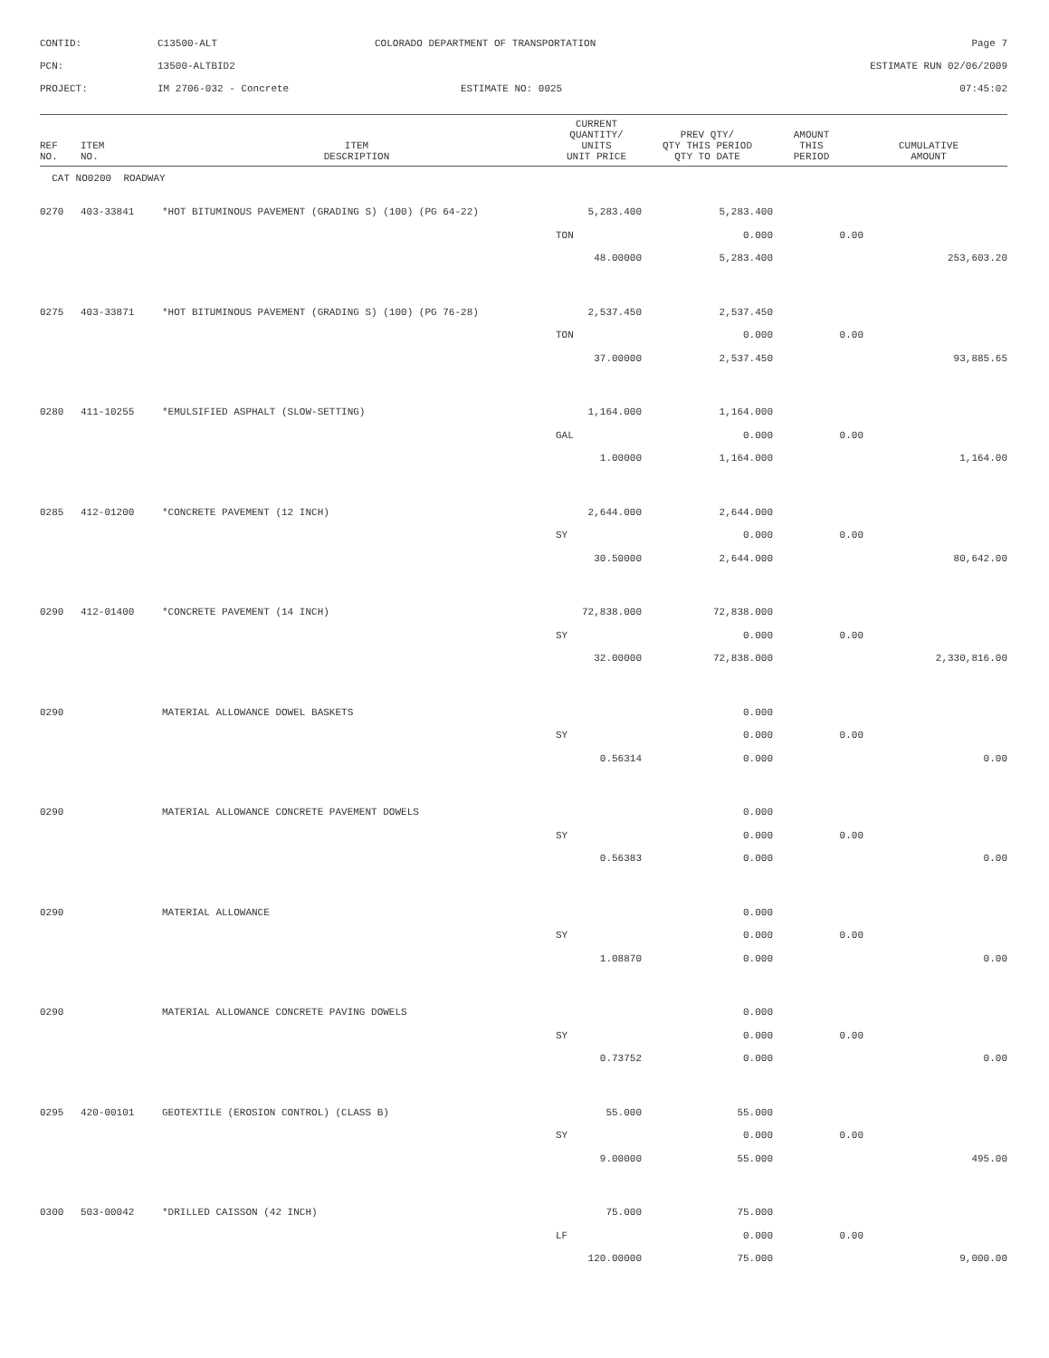CONTID:
C13500-ALT
COLORADO DEPARTMENT OF TRANSPORTATION
Page 7
PCN:
13500-ALTBID2
ESTIMATE RUN 02/06/2009
PROJECT:
IM 2706-032 - Concrete
ESTIMATE NO: 0025
07:45:02
| REF NO. | ITEM NO. | ITEM DESCRIPTION | CURRENT QUANTITY/ UNITS UNIT PRICE | PREV QTY/ QTY THIS PERIOD QTY TO DATE | AMOUNT THIS PERIOD | CUMULATIVE AMOUNT |
| --- | --- | --- | --- | --- | --- | --- |
| CAT NO0200 ROADWAY | | | | | | |
| 0270 | 403-33841 | *HOT BITUMINOUS PAVEMENT (GRADING S) (100) (PG 64-22) | 5,283.400 | 5,283.400 | | |
| | | | TON | 0.000 | 0.00 | |
| | | | 48.00000 | 5,283.400 | | 253,603.20 |
| 0275 | 403-33871 | *HOT BITUMINOUS PAVEMENT (GRADING S) (100) (PG 76-28) | 2,537.450 | 2,537.450 | | |
| | | | TON | 0.000 | 0.00 | |
| | | | 37.00000 | 2,537.450 | | 93,885.65 |
| 0280 | 411-10255 | *EMULSIFIED ASPHALT (SLOW-SETTING) | 1,164.000 | 1,164.000 | | |
| | | | GAL | 0.000 | 0.00 | |
| | | | 1.00000 | 1,164.000 | | 1,164.00 |
| 0285 | 412-01200 | *CONCRETE PAVEMENT (12 INCH) | 2,644.000 | 2,644.000 | | |
| | | | SY | 0.000 | 0.00 | |
| | | | 30.50000 | 2,644.000 | | 80,642.00 |
| 0290 | 412-01400 | *CONCRETE PAVEMENT (14 INCH) | 72,838.000 | 72,838.000 | | |
| | | | SY | 0.000 | 0.00 | |
| | | | 32.00000 | 72,838.000 | | 2,330,816.00 |
| 0290 | | MATERIAL ALLOWANCE DOWEL BASKETS | | 0.000 | | |
| | | | SY | 0.000 | 0.00 | |
| | | | 0.56314 | 0.000 | | 0.00 |
| 0290 | | MATERIAL ALLOWANCE CONCRETE PAVEMENT DOWELS | | 0.000 | | |
| | | | SY | 0.000 | 0.00 | |
| | | | 0.56383 | 0.000 | | 0.00 |
| 0290 | | MATERIAL ALLOWANCE | | 0.000 | | |
| | | | SY | 0.000 | 0.00 | |
| | | | 1.08870 | 0.000 | | 0.00 |
| 0290 | | MATERIAL ALLOWANCE CONCRETE PAVING DOWELS | | 0.000 | | |
| | | | SY | 0.000 | 0.00 | |
| | | | 0.73752 | 0.000 | | 0.00 |
| 0295 | 420-00101 | GEOTEXTILE (EROSION CONTROL) (CLASS B) | 55.000 | 55.000 | | |
| | | | SY | 0.000 | 0.00 | |
| | | | 9.00000 | 55.000 | | 495.00 |
| 0300 | 503-00042 | *DRILLED CAISSON (42 INCH) | 75.000 | 75.000 | | |
| | | | LF | 0.000 | 0.00 | |
| | | | 120.00000 | 75.000 | | 9,000.00 |